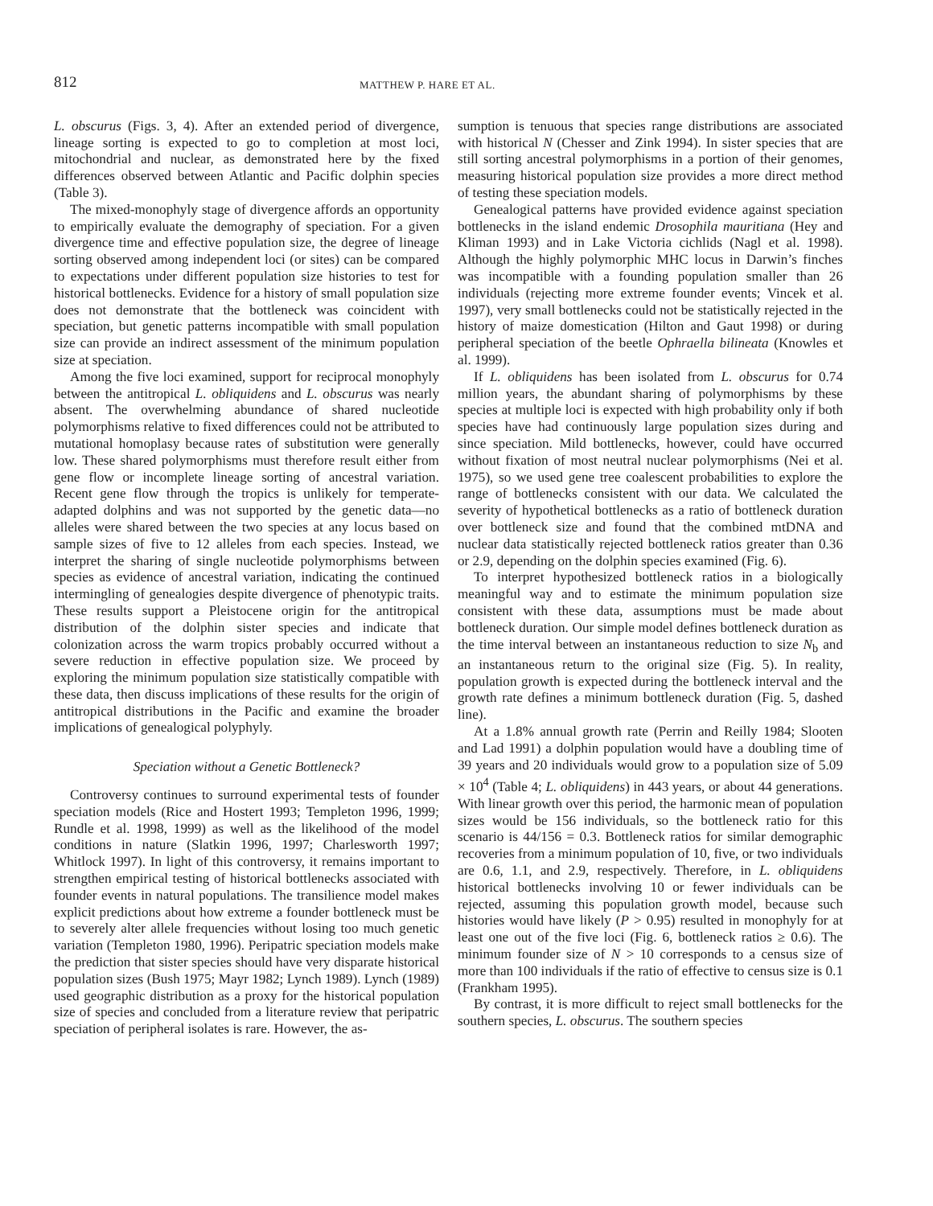812 MATTHEW P. HARE ET AL.
L. obscurus (Figs. 3, 4). After an extended period of divergence, lineage sorting is expected to go to completion at most loci, mitochondrial and nuclear, as demonstrated here by the fixed differences observed between Atlantic and Pacific dolphin species (Table 3).
The mixed-monophyly stage of divergence affords an opportunity to empirically evaluate the demography of speciation. For a given divergence time and effective population size, the degree of lineage sorting observed among independent loci (or sites) can be compared to expectations under different population size histories to test for historical bottlenecks. Evidence for a history of small population size does not demonstrate that the bottleneck was coincident with speciation, but genetic patterns incompatible with small population size can provide an indirect assessment of the minimum population size at speciation.
Among the five loci examined, support for reciprocal monophyly between the antitropical L. obliquidens and L. obscurus was nearly absent. The overwhelming abundance of shared nucleotide polymorphisms relative to fixed differences could not be attributed to mutational homoplasy because rates of substitution were generally low. These shared polymorphisms must therefore result either from gene flow or incomplete lineage sorting of ancestral variation. Recent gene flow through the tropics is unlikely for temperate-adapted dolphins and was not supported by the genetic data—no alleles were shared between the two species at any locus based on sample sizes of five to 12 alleles from each species. Instead, we interpret the sharing of single nucleotide polymorphisms between species as evidence of ancestral variation, indicating the continued intermingling of genealogies despite divergence of phenotypic traits. These results support a Pleistocene origin for the antitropical distribution of the dolphin sister species and indicate that colonization across the warm tropics probably occurred without a severe reduction in effective population size. We proceed by exploring the minimum population size statistically compatible with these data, then discuss implications of these results for the origin of antitropical distributions in the Pacific and examine the broader implications of genealogical polyphyly.
Speciation without a Genetic Bottleneck?
Controversy continues to surround experimental tests of founder speciation models (Rice and Hostert 1993; Templeton 1996, 1999; Rundle et al. 1998, 1999) as well as the likelihood of the model conditions in nature (Slatkin 1996, 1997; Charlesworth 1997; Whitlock 1997). In light of this controversy, it remains important to strengthen empirical testing of historical bottlenecks associated with founder events in natural populations. The transilience model makes explicit predictions about how extreme a founder bottleneck must be to severely alter allele frequencies without losing too much genetic variation (Templeton 1980, 1996). Peripatric speciation models make the prediction that sister species should have very disparate historical population sizes (Bush 1975; Mayr 1982; Lynch 1989). Lynch (1989) used geographic distribution as a proxy for the historical population size of species and concluded from a literature review that peripatric speciation of peripheral isolates is rare. However, the as-
sumption is tenuous that species range distributions are associated with historical N (Chesser and Zink 1994). In sister species that are still sorting ancestral polymorphisms in a portion of their genomes, measuring historical population size provides a more direct method of testing these speciation models.
Genealogical patterns have provided evidence against speciation bottlenecks in the island endemic Drosophila mauritiana (Hey and Kliman 1993) and in Lake Victoria cichlids (Nagl et al. 1998). Although the highly polymorphic MHC locus in Darwin’s finches was incompatible with a founding population smaller than 26 individuals (rejecting more extreme founder events; Vincek et al. 1997), very small bottlenecks could not be statistically rejected in the history of maize domestication (Hilton and Gaut 1998) or during peripheral speciation of the beetle Ophraella bilineata (Knowles et al. 1999).
If L. obliquidens has been isolated from L. obscurus for 0.74 million years, the abundant sharing of polymorphisms by these species at multiple loci is expected with high probability only if both species have had continuously large population sizes during and since speciation. Mild bottlenecks, however, could have occurred without fixation of most neutral nuclear polymorphisms (Nei et al. 1975), so we used gene tree coalescent probabilities to explore the range of bottlenecks consistent with our data. We calculated the severity of hypothetical bottlenecks as a ratio of bottleneck duration over bottleneck size and found that the combined mtDNA and nuclear data statistically rejected bottleneck ratios greater than 0.36 or 2.9, depending on the dolphin species examined (Fig. 6).
To interpret hypothesized bottleneck ratios in a biologically meaningful way and to estimate the minimum population size consistent with these data, assumptions must be made about bottleneck duration. Our simple model defines bottleneck duration as the time interval between an instantaneous reduction to size N<sub>b</sub> and an instantaneous return to the original size (Fig. 5). In reality, population growth is expected during the bottleneck interval and the growth rate defines a minimum bottleneck duration (Fig. 5, dashed line).
At a 1.8% annual growth rate (Perrin and Reilly 1984; Slooten and Lad 1991) a dolphin population would have a doubling time of 39 years and 20 individuals would grow to a population size of 5.09 × 10<sup>4</sup> (Table 4; L. obliquidens) in 443 years, or about 44 generations. With linear growth over this period, the harmonic mean of population sizes would be 156 individuals, so the bottleneck ratio for this scenario is 44/156 = 0.3. Bottleneck ratios for similar demographic recoveries from a minimum population of 10, five, or two individuals are 0.6, 1.1, and 2.9, respectively. Therefore, in L. obliquidens historical bottlenecks involving 10 or fewer individuals can be rejected, assuming this population growth model, because such histories would have likely (P > 0.95) resulted in monophyly for at least one out of the five loci (Fig. 6, bottleneck ratios ≥ 0.6). The minimum founder size of N > 10 corresponds to a census size of more than 100 individuals if the ratio of effective to census size is 0.1 (Frankham 1995).
By contrast, it is more difficult to reject small bottlenecks for the southern species, L. obscurus. The southern species